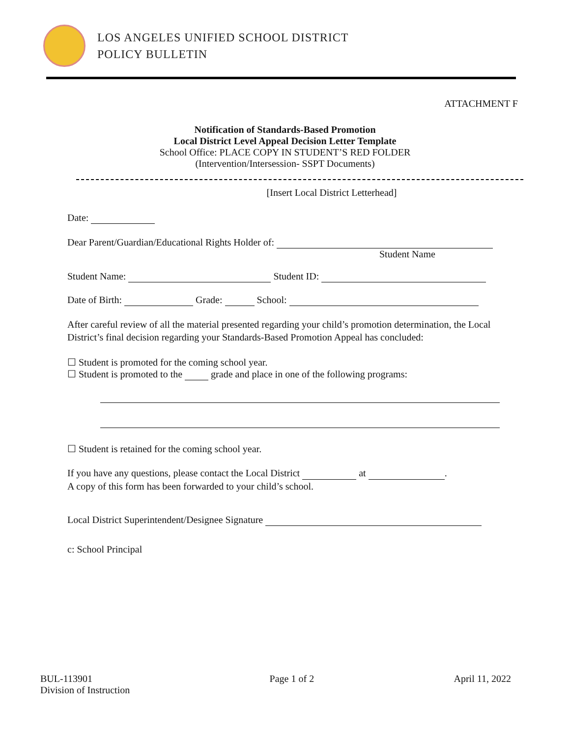LOS ANGELES UNIFIED SCHOOL DISTRICT
POLICY BULLETIN
ATTACHMENT F
Notification of Standards-Based Promotion
Local District Level Appeal Decision Letter Template
School Office: PLACE COPY IN STUDENT’S RED FOLDER
(Intervention/Intersession- SSPT Documents)
[Insert Local District Letterhead]
Date:
Dear Parent/Guardian/Educational Rights Holder of:
Student Name
Student Name: Student ID:
Date of Birth: Grade: School:
After careful review of all the material presented regarding your child’s promotion determination, the Local District’s final decision regarding your Standards-Based Promotion Appeal has concluded:
☐ Student is promoted for the coming school year.
☐ Student is promoted to the grade and place in one of the following programs:
☐ Student is retained for the coming school year.
If you have any questions, please contact the Local District at .
A copy of this form has been forwarded to your child’s school.
Local District Superintendent/Designee Signature
c: School Principal
BUL-113901
Division of Instruction
Page 1 of 2 April 11, 2022